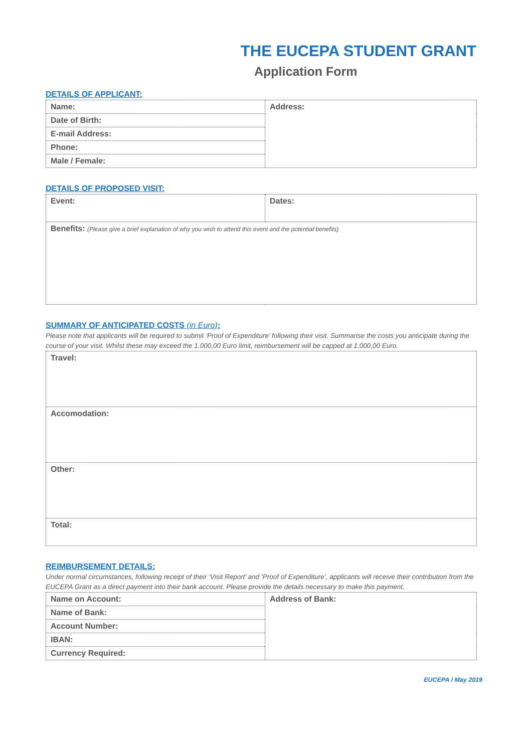THE EUCEPA STUDENT GRANT
Application Form
DETAILS OF APPLICANT:
| Name: | Address: |
| Date of Birth: | |
| E-mail Address: | |
| Phone: | |
| Male / Female: | |
DETAILS OF PROPOSED VISIT:
| Event: | Dates: |
| Benefits: (Please give a brief explanation of why you wish to attend this event and the potential benefits) | |
SUMMARY OF ANTICIPATED COSTS (in Euro):
Please note that applicants will be required to submit ‘Proof of Expenditure’ following their visit. Summarise the costs you anticipate during the course of your visit. Whilst these may exceed the 1.000,00 Euro limit, reimbursement will be capped at 1.000,00 Euro.
| Travel: |
| Accomodation: |
| Other: |
| Total: |
REIMBURSEMENT DETAILS:
Under normal circumstances, following receipt of their ‘Visit Report’ and ‘Proof of Expenditure’, applicants will receive their contribution from the EUCEPA Grant as a direct payment into their bank account. Please provide the details necessary to make this payment.
| Name on Account: | Address of Bank: |
| Name of Bank: | |
| Account Number: | |
| IBAN: | |
| Currency Required: | |
EUCEPA / May 2019